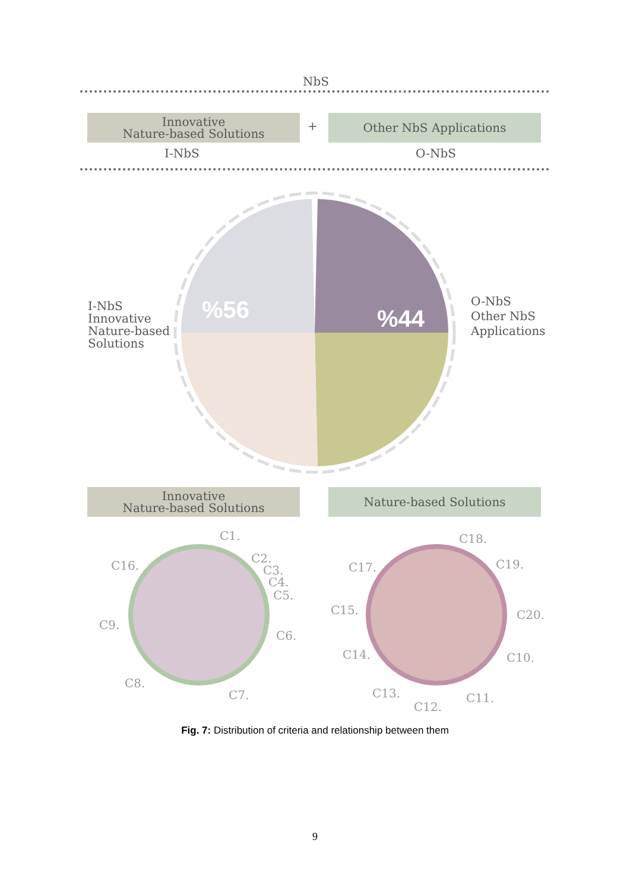NbS
Innovative
Nature-based Solutions
+ Other NbS Applications
I-NbS O-NbS
%56
%44
I-NbS
Innovative
Nature-based
Solutions
O-NbS
Other NbS
Applications
Innovative
Nature-based Solutions
Nature-based Solutions
C1.
C2.
C3.
C4.
C5.
C6.
C7.
C8.
C9.
C16.
C18.
C19.
C20.
C10.
C11.
C12.
C13.
C14.
C15.
C17.
Fig. 7: Distribution of criteria and relationship between them
9